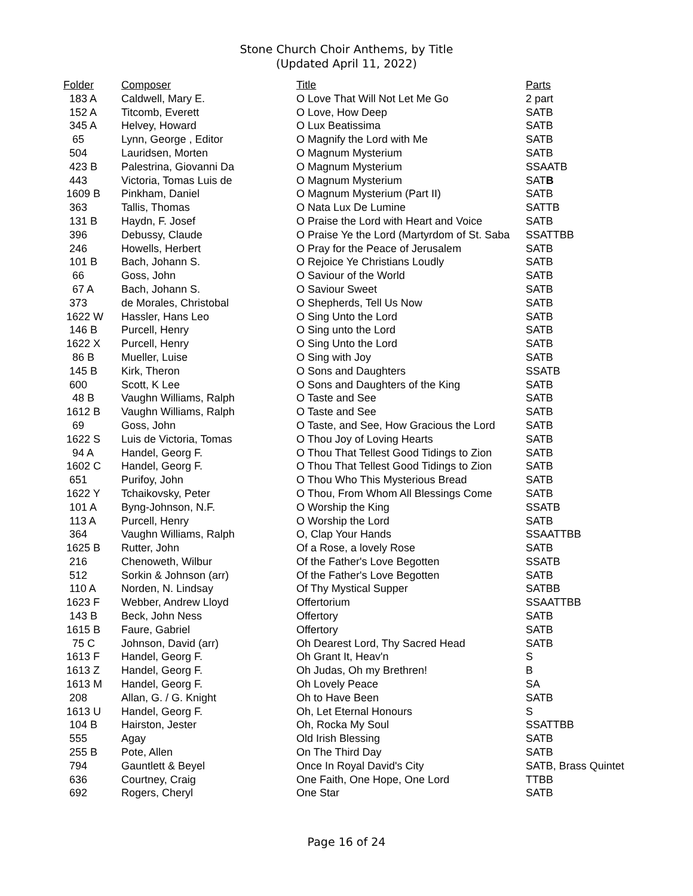Stone Church Choir Anthems, by Title
(Updated April 11, 2022)
| Folder | Composer | Title | Parts |
| --- | --- | --- | --- |
| 183 A | Caldwell, Mary E. | O Love That Will Not Let Me Go | 2 part |
| 152 A | Titcomb, Everett | O Love, How Deep | SATB |
| 345 A | Helvey, Howard | O Lux Beatissima | SATB |
| 65 | Lynn, George , Editor | O Magnify the Lord with Me | SATB |
| 504 | Lauridsen, Morten | O Magnum Mysterium | SATB |
| 423 B | Palestrina, Giovanni Da | O Magnum Mysterium | SSAATB |
| 443 | Victoria, Tomas Luis de | O Magnum Mysterium | SAT B |
| 1609 B | Pinkham, Daniel | O Magnum Mysterium (Part II) | SATB |
| 363 | Tallis, Thomas | O Nata Lux De Lumine | SATTB |
| 131 B | Haydn, F. Josef | O Praise the Lord with Heart and Voice | SATB |
| 396 | Debussy, Claude | O Praise Ye the Lord (Martyrdom of St. Saba | SSATTBB |
| 246 | Howells, Herbert | O Pray for the Peace of Jerusalem | SATB |
| 101 B | Bach, Johann S. | O Rejoice Ye Christians Loudly | SATB |
| 66 | Goss, John | O Saviour of the World | SATB |
| 67 A | Bach, Johann S. | O Saviour Sweet | SATB |
| 373 | de Morales, Christobal | O Shepherds, Tell Us Now | SATB |
| 1622 W | Hassler, Hans Leo | O Sing Unto the Lord | SATB |
| 146 B | Purcell, Henry | O Sing unto the Lord | SATB |
| 1622 X | Purcell, Henry | O Sing Unto the Lord | SATB |
| 86 B | Mueller, Luise | O Sing with Joy | SATB |
| 145 B | Kirk, Theron | O Sons and Daughters | SSATB |
| 600 | Scott, K Lee | O Sons and Daughters of the King | SATB |
| 48 B | Vaughn Williams, Ralph | O Taste and See | SATB |
| 1612 B | Vaughn Williams, Ralph | O Taste and See | SATB |
| 69 | Goss, John | O Taste, and See, How Gracious the Lord | SATB |
| 1622 S | Luis de Victoria, Tomas | O Thou Joy of Loving Hearts | SATB |
| 94 A | Handel, Georg F. | O Thou That Tellest Good Tidings to Zion | SATB |
| 1602 C | Handel, Georg F. | O Thou That Tellest Good Tidings to Zion | SATB |
| 651 | Purifoy, John | O Thou Who This Mysterious Bread | SATB |
| 1622 Y | Tchaikovsky, Peter | O Thou, From Whom All Blessings Come | SATB |
| 101 A | Byng-Johnson, N.F. | O Worship the King | SSATB |
| 113 A | Purcell, Henry | O Worship the Lord | SATB |
| 364 | Vaughn Williams, Ralph | O, Clap Your Hands | SSAATTBB |
| 1625 B | Rutter, John | Of a Rose, a lovely Rose | SATB |
| 216 | Chenoweth, Wilbur | Of the Father's Love Begotten | SSATB |
| 512 | Sorkin & Johnson (arr) | Of the Father's Love Begotten | SATB |
| 110 A | Norden, N. Lindsay | Of Thy Mystical Supper | SATBB |
| 1623 F | Webber, Andrew Lloyd | Offertorium | SSAATTBB |
| 143 B | Beck, John Ness | Offertory | SATB |
| 1615 B | Faure, Gabriel | Offertory | SATB |
| 75 C | Johnson, David (arr) | Oh Dearest Lord, Thy Sacred Head | SATB |
| 1613 F | Handel, Georg F. | Oh Grant It, Heav'n | S |
| 1613 Z | Handel, Georg F. | Oh Judas, Oh my Brethren! | B |
| 1613 M | Handel, Georg F. | Oh Lovely Peace | SA |
| 208 | Allan, G. / G. Knight | Oh to Have Been | SATB |
| 1613 U | Handel, Georg F. | Oh, Let Eternal Honours | S |
| 104 B | Hairston, Jester | Oh, Rocka My Soul | SSATTBB |
| 555 | Agay | Old Irish Blessing | SATB |
| 255 B | Pote, Allen | On The Third Day | SATB |
| 794 | Gauntlett & Beyel | Once In Royal David's City | SATB, Brass Quintet |
| 636 | Courtney, Craig | One Faith, One Hope, One Lord | TTBB |
| 692 | Rogers, Cheryl | One Star | SATB |
Page 16 of 24